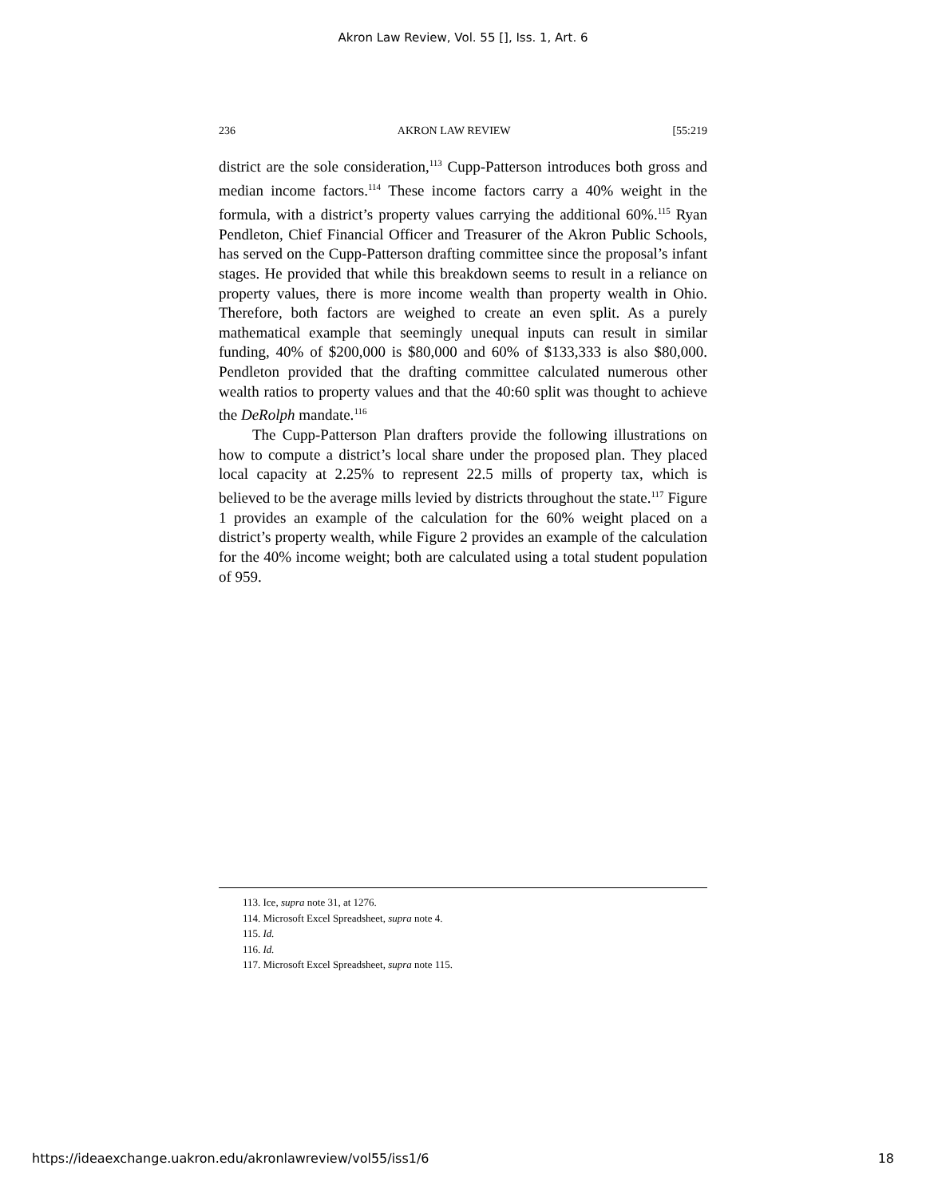Akron Law Review, Vol. 55 [], Iss. 1, Art. 6
236 AKRON LAW REVIEW [55:219
district are the sole consideration,<sup>113</sup> Cupp-Patterson introduces both gross and median income factors.<sup>114</sup> These income factors carry a 40% weight in the formula, with a district’s property values carrying the additional 60%.<sup>115</sup> Ryan Pendleton, Chief Financial Officer and Treasurer of the Akron Public Schools, has served on the Cupp-Patterson drafting committee since the proposal’s infant stages. He provided that while this breakdown seems to result in a reliance on property values, there is more income wealth than property wealth in Ohio. Therefore, both factors are weighed to create an even split. As a purely mathematical example that seemingly unequal inputs can result in similar funding, 40% of $200,000 is $80,000 and 60% of $133,333 is also $80,000. Pendleton provided that the drafting committee calculated numerous other wealth ratios to property values and that the 40:60 split was thought to achieve the DeRolph mandate.<sup>116</sup>
The Cupp-Patterson Plan drafters provide the following illustrations on how to compute a district’s local share under the proposed plan. They placed local capacity at 2.25% to represent 22.5 mills of property tax, which is believed to be the average mills levied by districts throughout the state.<sup>117</sup> Figure 1 provides an example of the calculation for the 60% weight placed on a district’s property wealth, while Figure 2 provides an example of the calculation for the 40% income weight; both are calculated using a total student population of 959.
113. Ice, supra note 31, at 1276.
114. Microsoft Excel Spreadsheet, supra note 4.
115. Id.
116. Id.
117. Microsoft Excel Spreadsheet, supra note 115.
https://ideaexchange.uakron.edu/akronlawreview/vol55/iss1/6 18